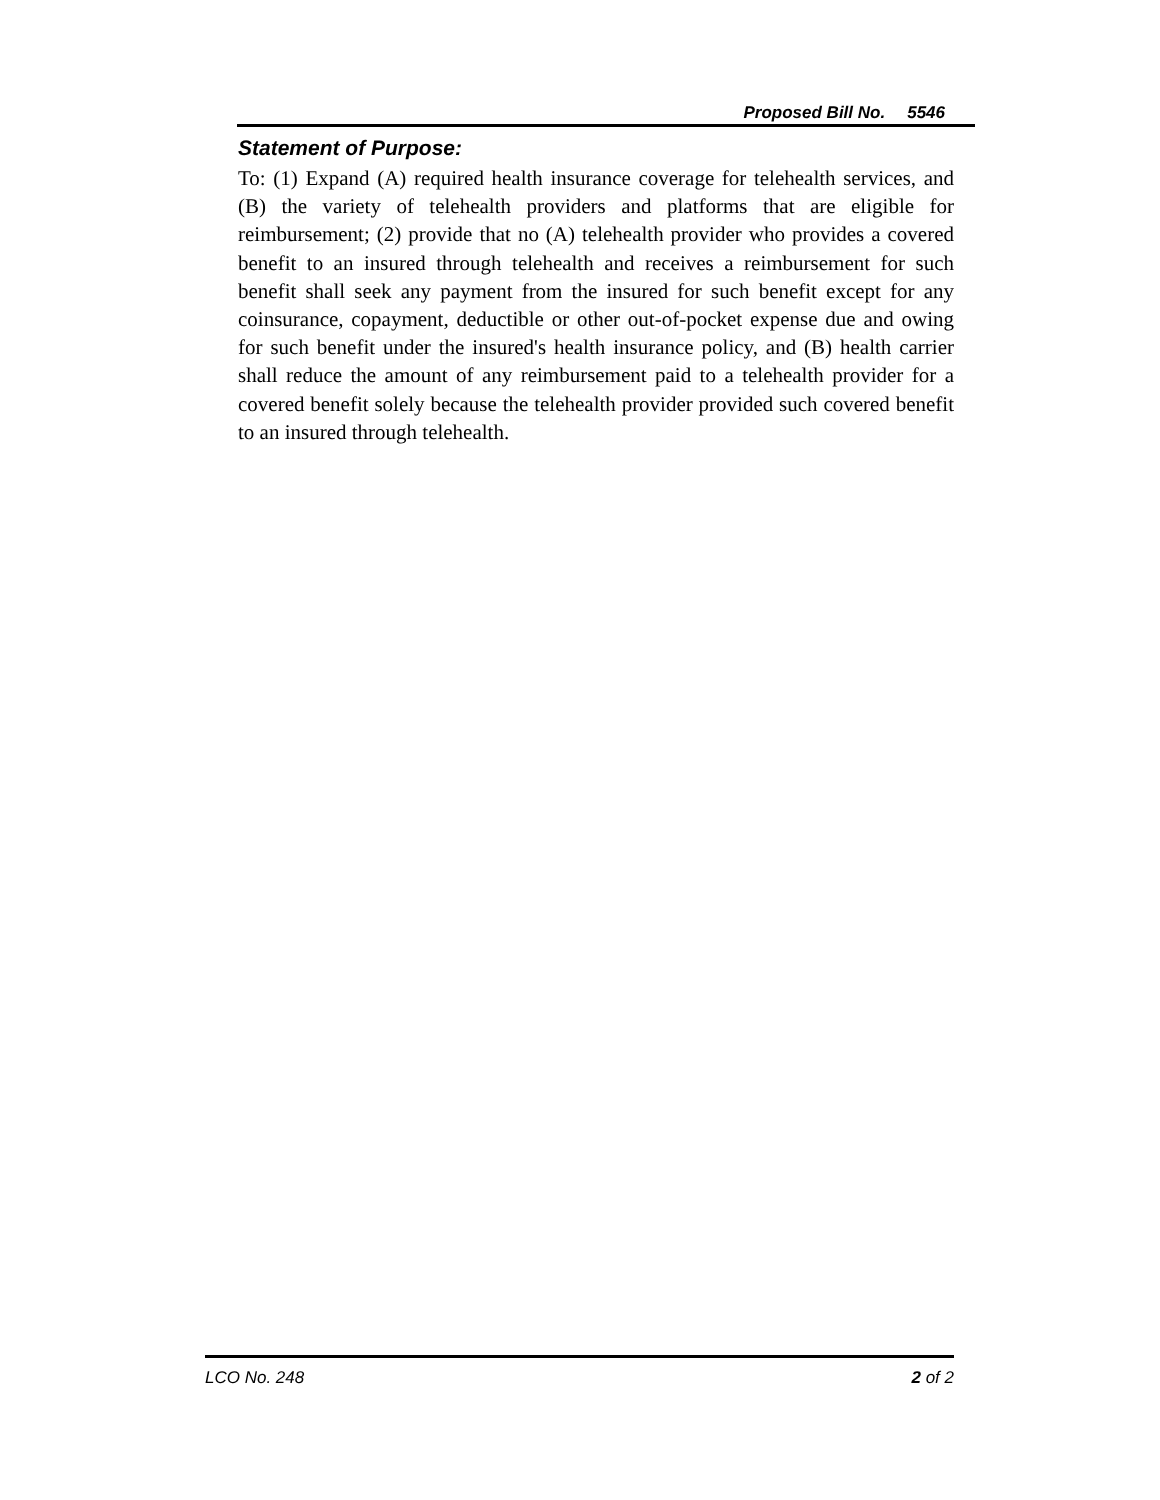Proposed Bill No. 5546
Statement of Purpose:
To: (1) Expand (A) required health insurance coverage for telehealth services, and (B) the variety of telehealth providers and platforms that are eligible for reimbursement; (2) provide that no (A) telehealth provider who provides a covered benefit to an insured through telehealth and receives a reimbursement for such benefit shall seek any payment from the insured for such benefit except for any coinsurance, copayment, deductible or other out-of-pocket expense due and owing for such benefit under the insured's health insurance policy, and (B) health carrier shall reduce the amount of any reimbursement paid to a telehealth provider for a covered benefit solely because the telehealth provider provided such covered benefit to an insured through telehealth.
LCO No. 248 2 of 2